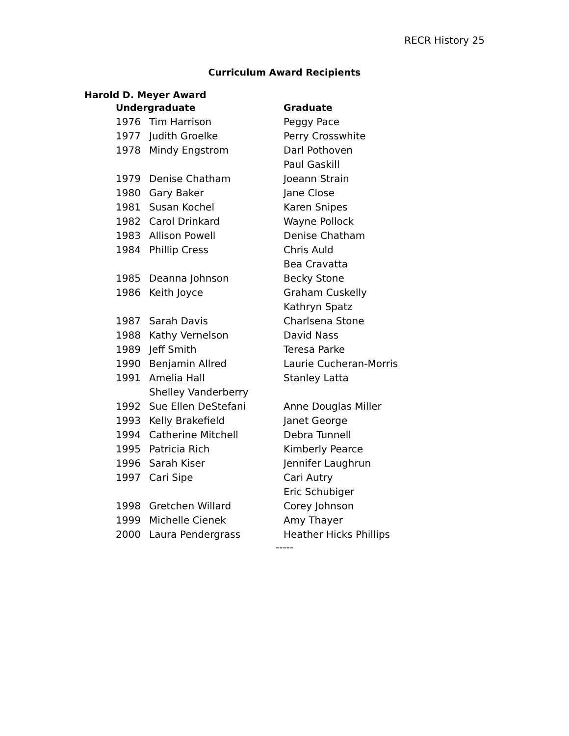RECR History 25
Curriculum Award Recipients
Harold D. Meyer Award
| Undergraduate | | Graduate |
| --- | --- | --- |
| 1976 | Tim Harrison | Peggy Pace |
| 1977 | Judith Groelke | Perry Crosswhite |
| 1978 | Mindy Engstrom | Darl Pothoven |
| | | Paul Gaskill |
| 1979 | Denise Chatham | Joeann Strain |
| 1980 | Gary Baker | Jane Close |
| 1981 | Susan Kochel | Karen Snipes |
| 1982 | Carol Drinkard | Wayne Pollock |
| 1983 | Allison Powell | Denise Chatham |
| 1984 | Phillip Cress | Chris Auld |
| | | Bea Cravatta |
| 1985 | Deanna Johnson | Becky Stone |
| 1986 | Keith Joyce | Graham Cuskelly |
| | | Kathryn Spatz |
| 1987 | Sarah Davis | Charlsena Stone |
| 1988 | Kathy Vernelson | David Nass |
| 1989 | Jeff Smith | Teresa Parke |
| 1990 | Benjamin Allred | Laurie Cucheran-Morris |
| 1991 | Amelia Hall | Stanley Latta |
| | Shelley Vanderberry | |
| 1992 | Sue Ellen DeStefani | Anne Douglas Miller |
| 1993 | Kelly Brakefield | Janet George |
| 1994 | Catherine Mitchell | Debra Tunnell |
| 1995 | Patricia Rich | Kimberly Pearce |
| 1996 | Sarah Kiser | Jennifer Laughrun |
| 1997 | Cari Sipe | Cari Autry |
| | | Eric Schubiger |
| 1998 | Gretchen Willard | Corey Johnson |
| 1999 | Michelle Cienek | Amy Thayer |
| 2000 | Laura Pendergrass | Heather Hicks Phillips |
-----